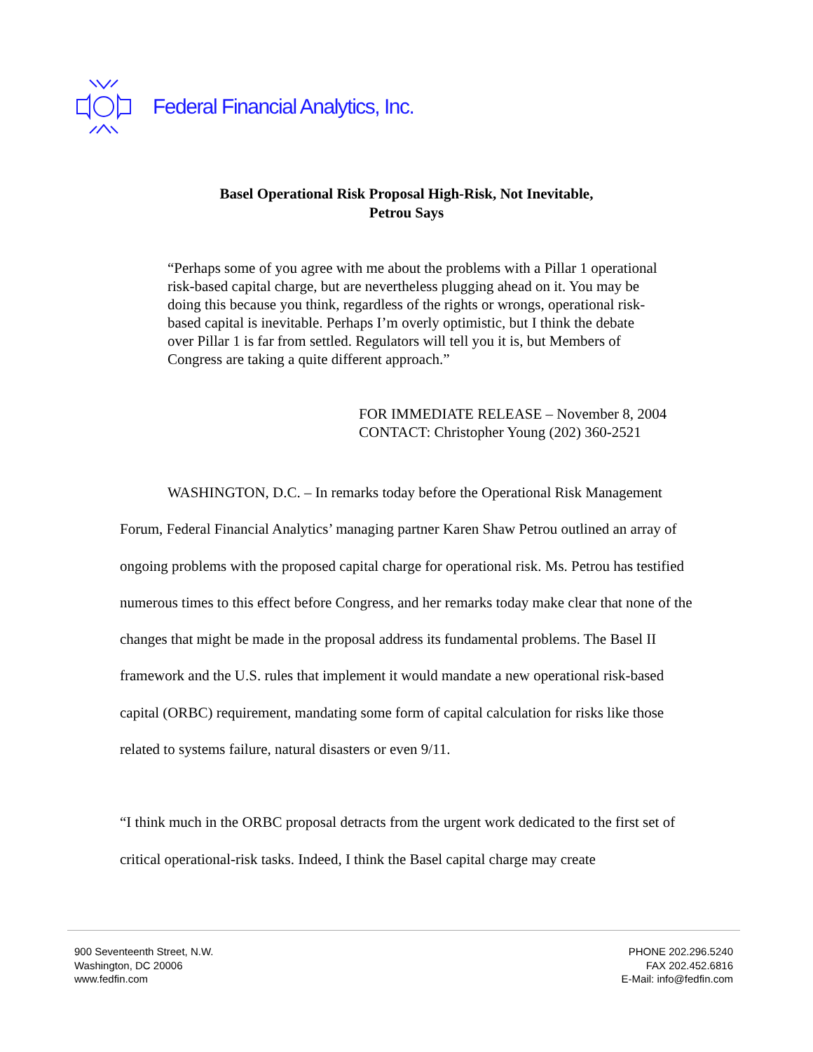Federal Financial Analytics, Inc.
Basel Operational Risk Proposal High-Risk, Not Inevitable,
Petrou Says
“Perhaps some of you agree with me about the problems with a Pillar 1 operational risk-based capital charge, but are nevertheless plugging ahead on it. You may be doing this because you think, regardless of the rights or wrongs, operational risk-based capital is inevitable. Perhaps I’m overly optimistic, but I think the debate over Pillar 1 is far from settled. Regulators will tell you it is, but Members of Congress are taking a quite different approach.”
FOR IMMEDIATE RELEASE – November 8, 2004
CONTACT: Christopher Young (202) 360-2521
WASHINGTON, D.C. – In remarks today before the Operational Risk Management Forum, Federal Financial Analytics’ managing partner Karen Shaw Petrou outlined an array of ongoing problems with the proposed capital charge for operational risk. Ms. Petrou has testified numerous times to this effect before Congress, and her remarks today make clear that none of the changes that might be made in the proposal address its fundamental problems. The Basel II framework and the U.S. rules that implement it would mandate a new operational risk-based capital (ORBC) requirement, mandating some form of capital calculation for risks like those related to systems failure, natural disasters or even 9/11.
“I think much in the ORBC proposal detracts from the urgent work dedicated to the first set of critical operational-risk tasks. Indeed, I think the Basel capital charge may create
900 Seventeenth Street, N.W.
Washington, DC 20006
www.fedfin.com
PHONE 202.296.5240
FAX 202.452.6816
E-Mail: info@fedfin.com